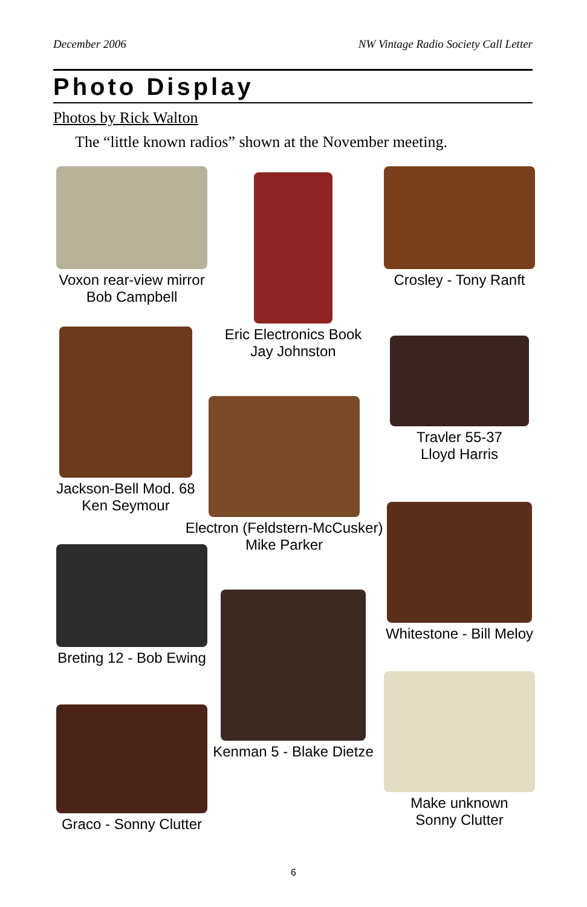December 2006 NW Vintage Radio Society Call Letter
Photo Display
Photos by Rick Walton
The “little known radios” shown at the November meeting.
Voxon rear-view mirror
Bob Campbell
Eric Electronics Book
Jay Johnston
Crosley - Tony Ranft
Jackson-Bell Mod. 68
Ken Seymour
Travler 55-37
Lloyd Harris
Electron (Feldstern-McCusker)
Mike Parker
Whitestone - Bill Meloy
Breting 12 - Bob Ewing
Kenman 5 - Blake Dietze
Make unknown
Sonny Clutter
Graco - Sonny Clutter
6